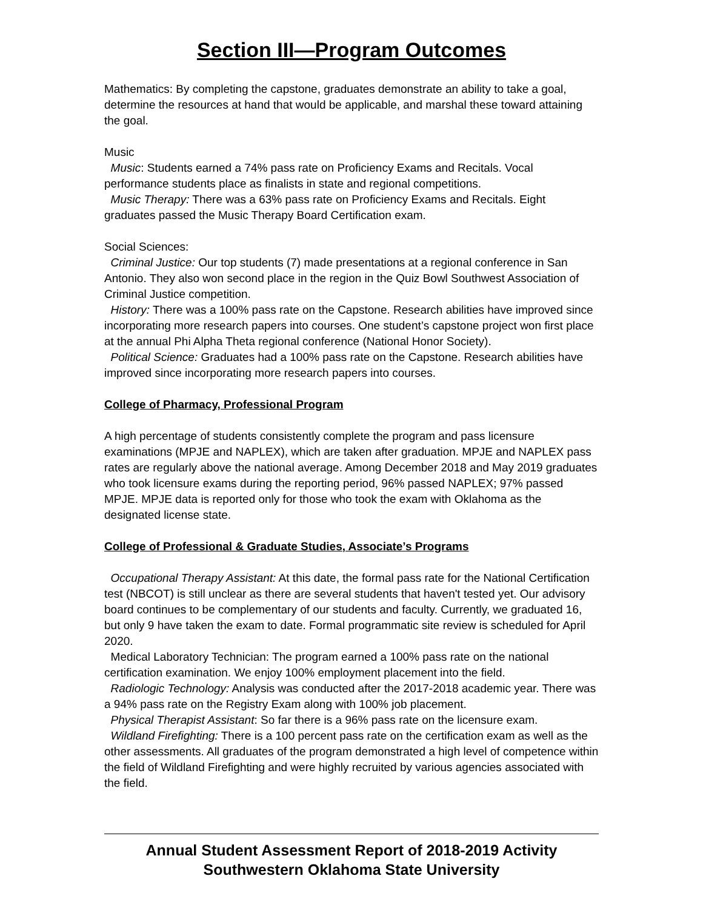Section III—Program Outcomes
Mathematics: By completing the capstone, graduates demonstrate an ability to take a goal, determine the resources at hand that would be applicable, and marshal these toward attaining the goal.
Music
Music: Students earned a 74% pass rate on Proficiency Exams and Recitals. Vocal performance students place as finalists in state and regional competitions.
Music Therapy: There was a 63% pass rate on Proficiency Exams and Recitals. Eight graduates passed the Music Therapy Board Certification exam.
Social Sciences:
Criminal Justice: Our top students (7) made presentations at a regional conference in San Antonio. They also won second place in the region in the Quiz Bowl Southwest Association of Criminal Justice competition.
History: There was a 100% pass rate on the Capstone. Research abilities have improved since incorporating more research papers into courses. One student’s capstone project won first place at the annual Phi Alpha Theta regional conference (National Honor Society).
Political Science: Graduates had a 100% pass rate on the Capstone. Research abilities have improved since incorporating more research papers into courses.
College of Pharmacy, Professional Program
A high percentage of students consistently complete the program and pass licensure examinations (MPJE and NAPLEX), which are taken after graduation. MPJE and NAPLEX pass rates are regularly above the national average. Among December 2018 and May 2019 graduates who took licensure exams during the reporting period, 96% passed NAPLEX; 97% passed MPJE. MPJE data is reported only for those who took the exam with Oklahoma as the designated license state.
College of Professional & Graduate Studies, Associate’s Programs
Occupational Therapy Assistant: At this date, the formal pass rate for the National Certification test (NBCOT) is still unclear as there are several students that haven't tested yet. Our advisory board continues to be complementary of our students and faculty. Currently, we graduated 16, but only 9 have taken the exam to date. Formal programmatic site review is scheduled for April 2020.
Medical Laboratory Technician: The program earned a 100% pass rate on the national certification examination. We enjoy 100% employment placement into the field.
Radiologic Technology: Analysis was conducted after the 2017-2018 academic year. There was a 94% pass rate on the Registry Exam along with 100% job placement.
Physical Therapist Assistant: So far there is a 96% pass rate on the licensure exam.
Wildland Firefighting: There is a 100 percent pass rate on the certification exam as well as the other assessments. All graduates of the program demonstrated a high level of competence within the field of Wildland Firefighting and were highly recruited by various agencies associated with the field.
Annual Student Assessment Report of 2018-2019 Activity
Southwestern Oklahoma State University